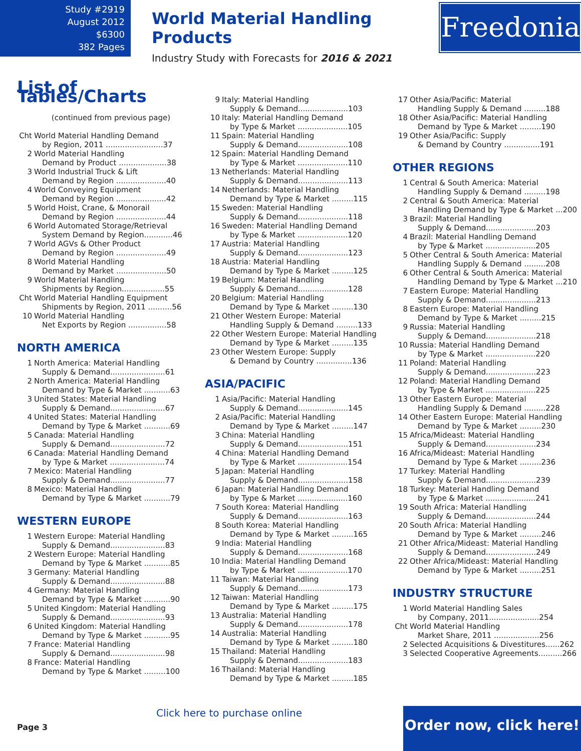Study #2919
August 2012
$6300
382 Pages
World Material Handling Products
Industry Study with Forecasts for 2016 & 2021
Freedonia
List of Tables/Charts
(continued from previous page)
Cht World Material Handling Demand
by Region, 2011 ........................37
2 World Material Handling
Demand by Product ....................38
3 World Industrial Truck & Lift
Demand by Region .....................40
4 World Conveying Equipment
Demand by Region .....................42
5 World Hoist, Crane, & Monorail
Demand by Region .....................44
6 World Automated Storage/Retrieval
System Demand by Region............46
7 World AGVs & Other Product
Demand by Region .....................49
8 World Material Handling
Demand by Market .....................50
9 World Material Handling
Shipments by Region..................55
Cht World Material Handling Equipment
Shipments by Region, 2011 ..........56
10 World Material Handling
Net Exports by Region ................58
NORTH AMERICA
1 North America: Material Handling
Supply & Demand.......................61
2 North America: Material Handling
Demand by Type & Market ...........63
3 United States: Material Handling
Supply & Demand.......................67
4 United States: Material Handling
Demand by Type & Market ...........69
5 Canada: Material Handling
Supply & Demand.......................72
6 Canada: Material Handling Demand
by Type & Market .......................74
7 Mexico: Material Handling
Supply & Demand.......................77
8 Mexico: Material Handling
Demand by Type & Market ...........79
WESTERN EUROPE
1 Western Europe: Material Handling
Supply & Demand.......................83
2 Western Europe: Material Handling
Demand by Type & Market ...........85
3 Germany: Material Handling
Supply & Demand.......................88
4 Germany: Material Handling
Demand by Type & Market ...........90
5 United Kingdom: Material Handling
Supply & Demand.......................93
6 United Kingdom: Material Handling
Demand by Type & Market ...........95
7 France: Material Handling
Supply & Demand.......................98
8 France: Material Handling
Demand by Type & Market .........100
9 Italy: Material Handling
Supply & Demand.....................103
10 Italy: Material Handling Demand
by Type & Market .....................105
11 Spain: Material Handling
Supply & Demand.....................108
12 Spain: Material Handling Demand
by Type & Market .....................110
13 Netherlands: Material Handling
Supply & Demand.....................113
14 Netherlands: Material Handling
Demand by Type & Market .........115
15 Sweden: Material Handling
Supply & Demand.....................118
16 Sweden: Material Handling Demand
by Type & Market .....................120
17 Austria: Material Handling
Supply & Demand.....................123
18 Austria: Material Handling
Demand by Type & Market .........125
19 Belgium: Material Handling
Supply & Demand.....................128
20 Belgium: Material Handling
Demand by Type & Market .........130
21 Other Western Europe: Material
Handling Supply & Demand .........133
22 Other Western Europe: Material Handling
Demand by Type & Market .........135
23 Other Western Europe: Supply
& Demand by Country ...............136
ASIA/PACIFIC
1 Asia/Pacific: Material Handling
Supply & Demand.....................145
2 Asia/Pacific: Material Handling
Demand by Type & Market .........147
3 China: Material Handling
Supply & Demand.....................151
4 China: Material Handling Demand
by Type & Market .....................154
5 Japan: Material Handling
Supply & Demand.....................158
6 Japan: Material Handling Demand
by Type & Market .....................160
7 South Korea: Material Handling
Supply & Demand.....................163
8 South Korea: Material Handling
Demand by Type & Market .........165
9 India: Material Handling
Supply & Demand.....................168
10 India: Material Handling Demand
by Type & Market .....................170
11 Taiwan: Material Handling
Supply & Demand.....................173
12 Taiwan: Material Handling
Demand by Type & Market .........175
13 Australia: Material Handling
Supply & Demand.....................178
14 Australia: Material Handling
Demand by Type & Market .........180
15 Thailand: Material Handling
Supply & Demand.....................183
16 Thailand: Material Handling
Demand by Type & Market .........185
17 Other Asia/Pacific: Material
Handling Supply & Demand .........188
18 Other Asia/Pacific: Material Handling
Demand by Type & Market .........190
19 Other Asia/Pacific: Supply
& Demand by Country ...............191
OTHER REGIONS
1 Central & South America: Material
Handling Supply & Demand .........198
2 Central & South America: Material
Handling Demand by Type & Market ...200
3 Brazil: Material Handling
Supply & Demand.....................203
4 Brazil: Material Handling Demand
by Type & Market .....................205
5 Other Central & South America: Material
Handling Supply & Demand .........208
6 Other Central & South America: Material
Handling Demand by Type & Market ...210
7 Eastern Europe: Material Handling
Supply & Demand.....................213
8 Eastern Europe: Material Handling
Demand by Type & Market .........215
9 Russia: Material Handling
Supply & Demand.....................218
10 Russia: Material Handling Demand
by Type & Market .....................220
11 Poland: Material Handling
Supply & Demand.....................223
12 Poland: Material Handling Demand
by Type & Market .....................225
13 Other Eastern Europe: Material
Handling Supply & Demand .........228
14 Other Eastern Europe: Material Handling
Demand by Type & Market .........230
15 Africa/Mideast: Material Handling
Supply & Demand.....................234
16 Africa/Mideast: Material Handling
Demand by Type & Market .........236
17 Turkey: Material Handling
Supply & Demand.....................239
18 Turkey: Material Handling Demand
by Type & Market .....................241
19 South Africa: Material Handling
Supply & Demand.....................244
20 South Africa: Material Handling
Demand by Type & Market .........246
21 Other Africa/Mideast: Material Handling
Supply & Demand.....................249
22 Other Africa/Mideast: Material Handling
Demand by Type & Market .........251
INDUSTRY STRUCTURE
1 World Material Handling Sales
by Company, 2011.....................254
Cht World Material Handling
Market Share, 2011 ...................256
2 Selected Acquisitions & Divestitures......262
3 Selected Cooperative Agreements..........266
Click here to purchase online
Page 3
Order now, click here!